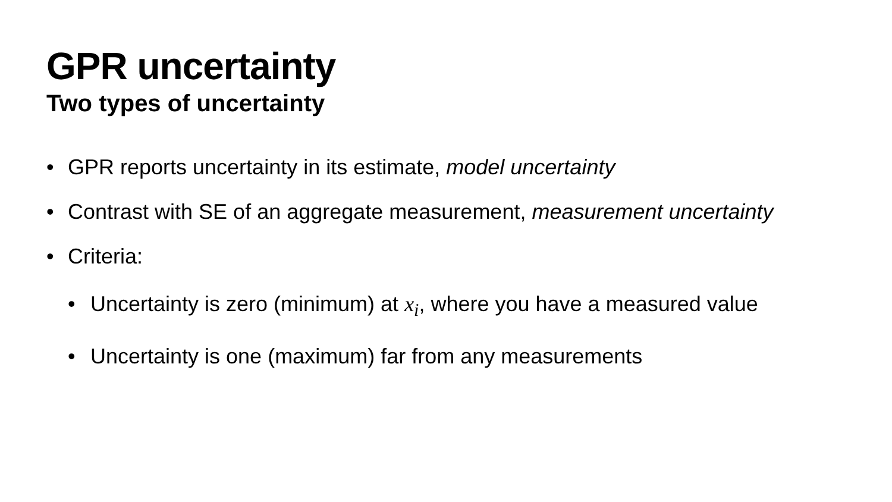GPR uncertainty
Two types of uncertainty
• GPR reports uncertainty in its estimate, model uncertainty
• Contrast with SE of an aggregate measurement, measurement uncertainty
• Criteria:
• Uncertainty is zero (minimum) at x<sub>i</sub>, where you have a measured value
• Uncertainty is one (maximum) far from any measurements